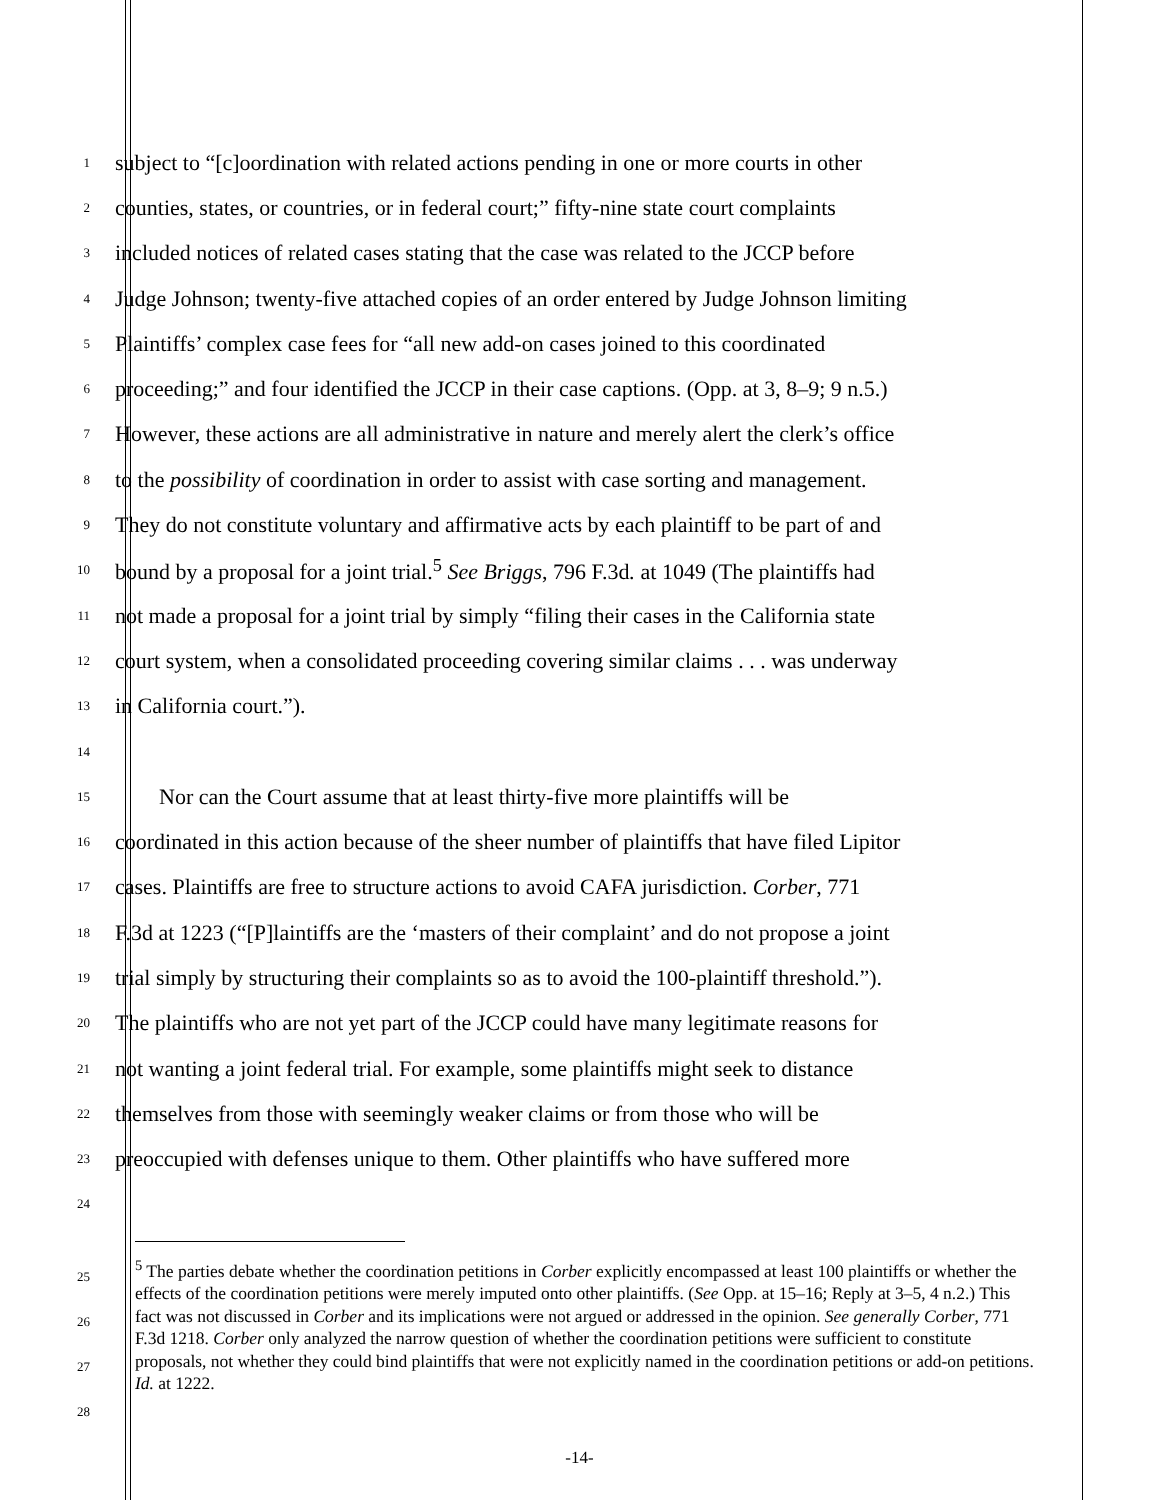1 subject to “[c]oordination with related actions pending in one or more courts in other
2 counties, states, or countries, or in federal court;” fifty-nine state court complaints
3 included notices of related cases stating that the case was related to the JCCP before
4 Judge Johnson; twenty-five attached copies of an order entered by Judge Johnson limiting
5 Plaintiffs’ complex case fees for “all new add-on cases joined to this coordinated
6 proceeding;” and four identified the JCCP in their case captions. (Opp. at 3, 8–9; 9 n.5.)
7 However, these actions are all administrative in nature and merely alert the clerk’s office
8 to the possibility of coordination in order to assist with case sorting and management.
9 They do not constitute voluntary and affirmative acts by each plaintiff to be part of and
10 bound by a proposal for a joint trial.<sup>5</sup> See Briggs, 796 F.3d. at 1049 (The plaintiffs had
11 not made a proposal for a joint trial by simply “filing their cases in the California state
12 court system, when a consolidated proceeding covering similar claims . . . was underway
13 in California court.”).
14
15 Nor can the Court assume that at least thirty-five more plaintiffs will be
16 coordinated in this action because of the sheer number of plaintiffs that have filed Lipitor
17 cases. Plaintiffs are free to structure actions to avoid CAFA jurisdiction. Corber, 771
18 F.3d at 1223 (“[P]laintiffs are the ‘masters of their complaint’ and do not propose a joint
19 trial simply by structuring their complaints so as to avoid the 100-plaintiff threshold.”).
20 The plaintiffs who are not yet part of the JCCP could have many legitimate reasons for
21 not wanting a joint federal trial. For example, some plaintiffs might seek to distance
22 themselves from those with seemingly weaker claims or from those who will be
23 preoccupied with defenses unique to them. Other plaintiffs who have suffered more
24
25
26
27
28
<sup>5</sup> The parties debate whether the coordination petitions in Corber explicitly encompassed at least 100 plaintiffs or whether the effects of the coordination petitions were merely imputed onto other plaintiffs. (See Opp. at 15–16; Reply at 3–5, 4 n.2.) This fact was not discussed in Corber and its implications were not argued or addressed in the opinion. See generally Corber, 771 F.3d 1218. Corber only analyzed the narrow question of whether the coordination petitions were sufficient to constitute proposals, not whether they could bind plaintiffs that were not explicitly named in the coordination petitions or add-on petitions. Id. at 1222.
-14-